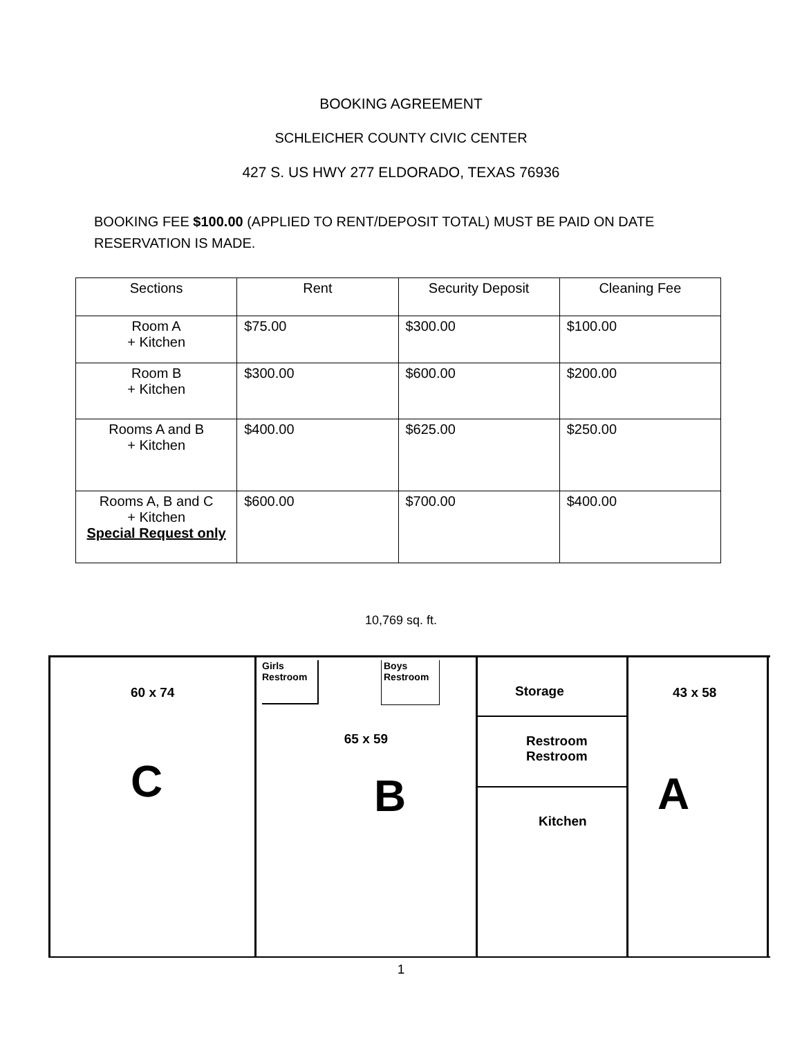BOOKING AGREEMENT
SCHLEICHER COUNTY CIVIC CENTER
427 S. US HWY 277 ELDORADO, TEXAS 76936
BOOKING FEE $100.00 (APPLIED TO RENT/DEPOSIT TOTAL) MUST BE PAID ON DATE RESERVATION IS MADE.
| Sections | Rent | Security Deposit | Cleaning Fee |
| --- | --- | --- | --- |
| Room A + Kitchen | $75.00 | $300.00 | $100.00 |
| Room B + Kitchen | $300.00 | $600.00 | $200.00 |
| Rooms A and B + Kitchen | $400.00 | $625.00 | $250.00 |
| Rooms A, B and C + Kitchen Special Request only | $600.00 | $700.00 | $400.00 |
10,769 sq. ft.
60 x 74
C
Girls
Restroom
Boys
Restroom
65 x 59
B
Storage
Restroom
Restroom
Kitchen
43 x 58
A
1